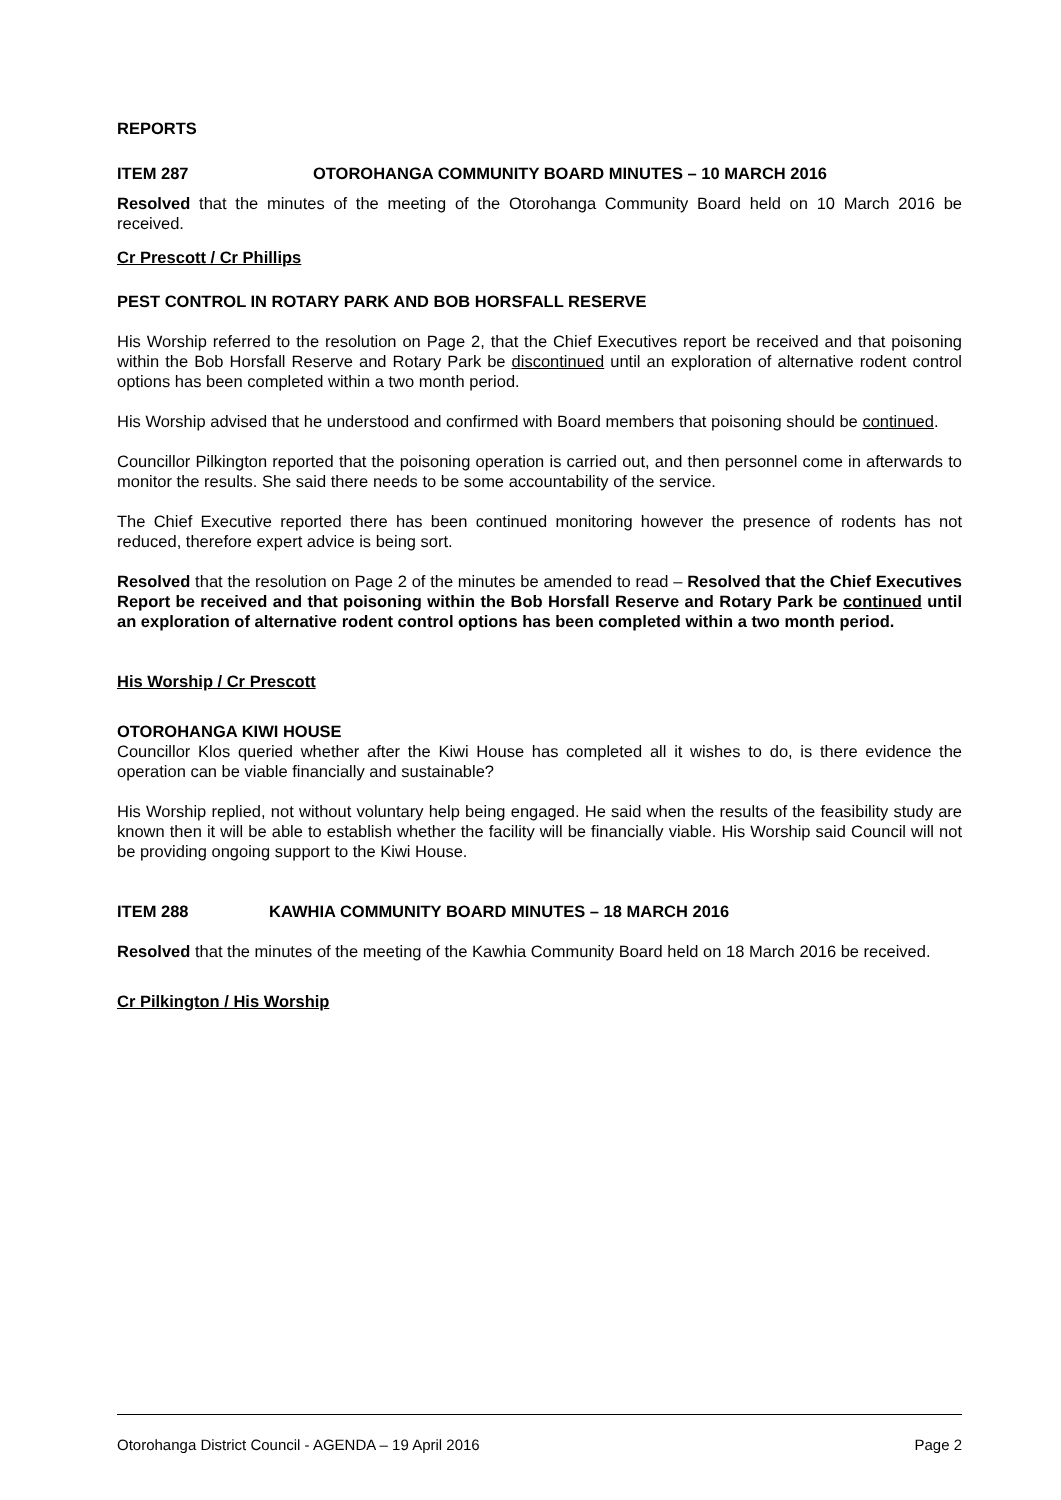REPORTS
ITEM 287 OTOROHANGA COMMUNITY BOARD MINUTES – 10 MARCH 2016
Resolved that the minutes of the meeting of the Otorohanga Community Board held on 10 March 2016 be received.
Cr Prescott / Cr Phillips
PEST CONTROL IN ROTARY PARK AND BOB HORSFALL RESERVE
His Worship referred to the resolution on Page 2, that the Chief Executives report be received and that poisoning within the Bob Horsfall Reserve and Rotary Park be discontinued until an exploration of alternative rodent control options has been completed within a two month period.
His Worship advised that he understood and confirmed with Board members that poisoning should be continued.
Councillor Pilkington reported that the poisoning operation is carried out, and then personnel come in afterwards to monitor the results. She said there needs to be some accountability of the service.
The Chief Executive reported there has been continued monitoring however the presence of rodents has not reduced, therefore expert advice is being sort.
Resolved that the resolution on Page 2 of the minutes be amended to read – Resolved that the Chief Executives Report be received and that poisoning within the Bob Horsfall Reserve and Rotary Park be continued until an exploration of alternative rodent control options has been completed within a two month period.
His Worship / Cr Prescott
OTOROHANGA KIWI HOUSE
Councillor Klos queried whether after the Kiwi House has completed all it wishes to do, is there evidence the operation can be viable financially and sustainable?
His Worship replied, not without voluntary help being engaged. He said when the results of the feasibility study are known then it will be able to establish whether the facility will be financially viable. His Worship said Council will not be providing ongoing support to the Kiwi House.
ITEM 288 KAWHIA COMMUNITY BOARD MINUTES – 18 MARCH 2016
Resolved that the minutes of the meeting of the Kawhia Community Board held on 18 March 2016 be received.
Cr Pilkington / His Worship
Otorohanga District Council - AGENDA – 19 April 2016 Page 2